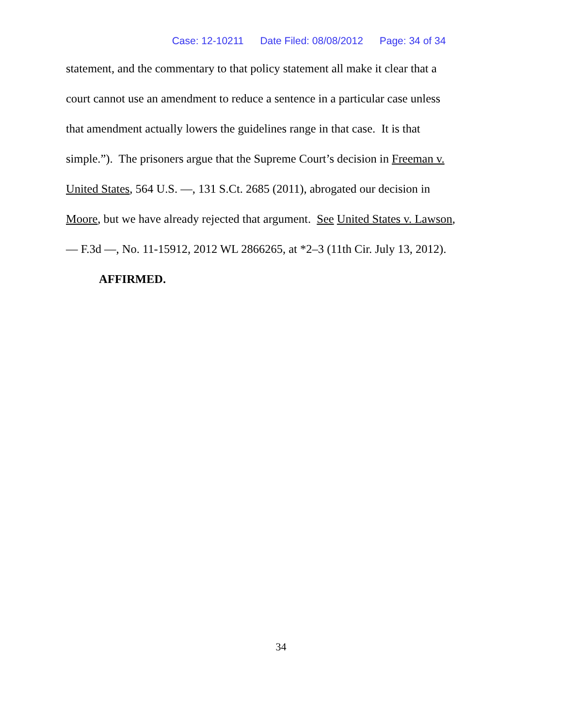Case: 12-10211 Date Filed: 08/08/2012 Page: 34 of 34
statement, and the commentary to that policy statement all make it clear that a
court cannot use an amendment to reduce a sentence in a particular case unless
that amendment actually lowers the guidelines range in that case. It is that
simple.”). The prisoners argue that the Supreme Court’s decision in Freeman v.
United States, 564 U.S. —, 131 S.Ct. 2685 (2011), abrogated our decision in
Moore, but we have already rejected that argument. See United States v. Lawson,
— F.3d —, No. 11-15912, 2012 WL 2866265, at *2–3 (11th Cir. July 13, 2012).
AFFIRMED.
34